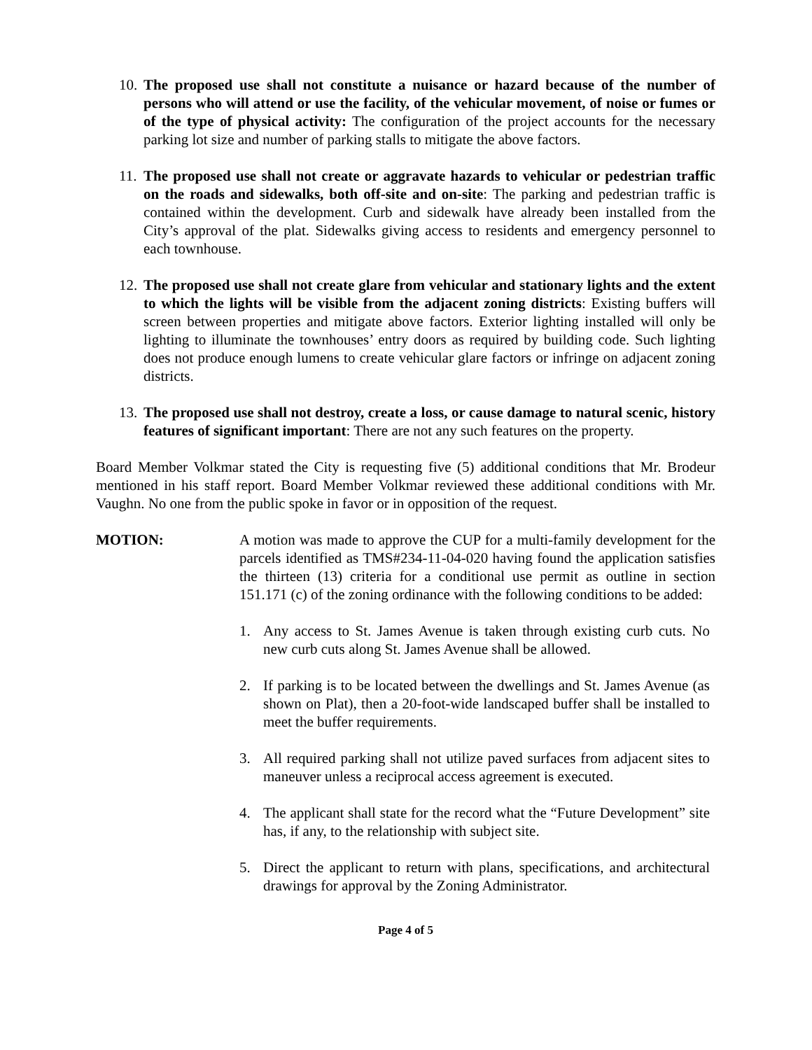10.
The proposed use shall not constitute a nuisance or hazard because of the number of persons who will attend or use the facility, of the vehicular movement, of noise or fumes or of the type of physical activity: The configuration of the project accounts for the necessary parking lot size and number of parking stalls to mitigate the above factors.
11.
The proposed use shall not create or aggravate hazards to vehicular or pedestrian traffic on the roads and sidewalks, both off-site and on-site: The parking and pedestrian traffic is contained within the development. Curb and sidewalk have already been installed from the City’s approval of the plat. Sidewalks giving access to residents and emergency personnel to each townhouse.
12.
The proposed use shall not create glare from vehicular and stationary lights and the extent to which the lights will be visible from the adjacent zoning districts: Existing buffers will screen between properties and mitigate above factors. Exterior lighting installed will only be lighting to illuminate the townhouses’ entry doors as required by building code. Such lighting does not produce enough lumens to create vehicular glare factors or infringe on adjacent zoning districts.
13.
The proposed use shall not destroy, create a loss, or cause damage to natural scenic, history features of significant important: There are not any such features on the property.
Board Member Volkmar stated the City is requesting five (5) additional conditions that Mr. Brodeur mentioned in his staff report. Board Member Volkmar reviewed these additional conditions with Mr. Vaughn. No one from the public spoke in favor or in opposition of the request.
MOTION: A motion was made to approve the CUP for a multi-family development for the parcels identified as TMS#234-11-04-020 having found the application satisfies the thirteen (13) criteria for a conditional use permit as outline in section 151.171 (c) of the zoning ordinance with the following conditions to be added:
1. Any access to St. James Avenue is taken through existing curb cuts. No new curb cuts along St. James Avenue shall be allowed.
2. If parking is to be located between the dwellings and St. James Avenue (as shown on Plat), then a 20-foot-wide landscaped buffer shall be installed to meet the buffer requirements.
3. All required parking shall not utilize paved surfaces from adjacent sites to maneuver unless a reciprocal access agreement is executed.
4. The applicant shall state for the record what the “Future Development” site has, if any, to the relationship with subject site.
5. Direct the applicant to return with plans, specifications, and architectural drawings for approval by the Zoning Administrator.
Page 4 of 5